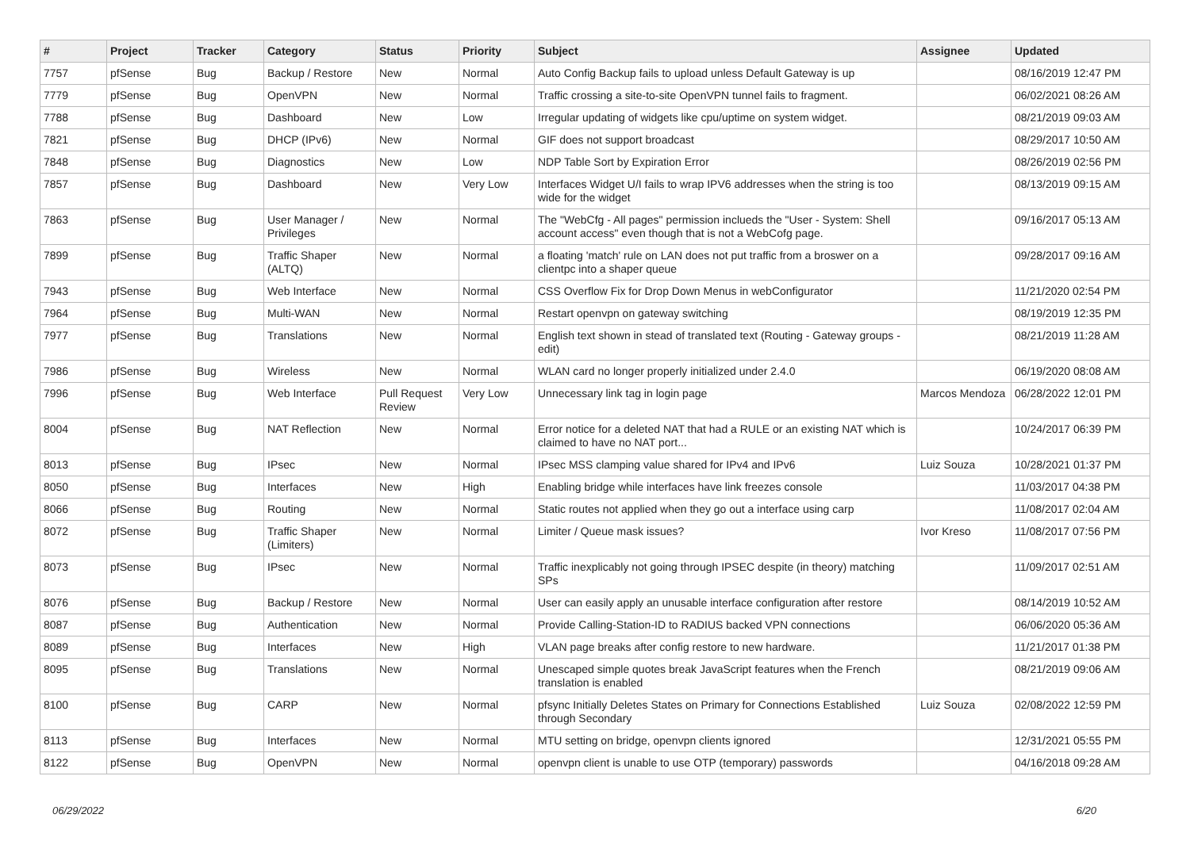| # | Project | Tracker | Category | Status | Priority | Subject | Assignee | Updated |
| --- | --- | --- | --- | --- | --- | --- | --- | --- |
| 7757 | pfSense | Bug | Backup / Restore | New | Normal | Auto Config Backup fails to upload unless Default Gateway is up | | 08/16/2019 12:47 PM |
| 7779 | pfSense | Bug | OpenVPN | New | Normal | Traffic crossing a site-to-site OpenVPN tunnel fails to fragment. | | 06/02/2021 08:26 AM |
| 7788 | pfSense | Bug | Dashboard | New | Low | Irregular updating of widgets like cpu/uptime on system widget. | | 08/21/2019 09:03 AM |
| 7821 | pfSense | Bug | DHCP (IPv6) | New | Normal | GIF does not support broadcast | | 08/29/2017 10:50 AM |
| 7848 | pfSense | Bug | Diagnostics | New | Low | NDP Table Sort by Expiration Error | | 08/26/2019 02:56 PM |
| 7857 | pfSense | Bug | Dashboard | New | Very Low | Interfaces Widget U/I fails to wrap IPV6 addresses when the string is too wide for the widget | | 08/13/2019 09:15 AM |
| 7863 | pfSense | Bug | User Manager / Privileges | New | Normal | The "WebCfg - All pages" permission inclueds the "User - System: Shell account access" even though that is not a WebCofg page. | | 09/16/2017 05:13 AM |
| 7899 | pfSense | Bug | Traffic Shaper (ALTQ) | New | Normal | a floating 'match' rule on LAN does not put traffic from a broswer on a clientpc into a shaper queue | | 09/28/2017 09:16 AM |
| 7943 | pfSense | Bug | Web Interface | New | Normal | CSS Overflow Fix for Drop Down Menus in webConfigurator | | 11/21/2020 02:54 PM |
| 7964 | pfSense | Bug | Multi-WAN | New | Normal | Restart openvpn on gateway switching | | 08/19/2019 12:35 PM |
| 7977 | pfSense | Bug | Translations | New | Normal | English text shown in stead of translated text (Routing - Gateway groups - edit) | | 08/21/2019 11:28 AM |
| 7986 | pfSense | Bug | Wireless | New | Normal | WLAN card no longer properly initialized under 2.4.0 | | 06/19/2020 08:08 AM |
| 7996 | pfSense | Bug | Web Interface | Pull Request Review | Very Low | Unnecessary link tag in login page | Marcos Mendoza | 06/28/2022 12:01 PM |
| 8004 | pfSense | Bug | NAT Reflection | New | Normal | Error notice for a deleted NAT that had a RULE or an existing NAT which is claimed to have no NAT port... | | 10/24/2017 06:39 PM |
| 8013 | pfSense | Bug | IPsec | New | Normal | IPsec MSS clamping value shared for IPv4 and IPv6 | Luiz Souza | 10/28/2021 01:37 PM |
| 8050 | pfSense | Bug | Interfaces | New | High | Enabling bridge while interfaces have link freezes console | | 11/03/2017 04:38 PM |
| 8066 | pfSense | Bug | Routing | New | Normal | Static routes not applied when they go out a interface using carp | | 11/08/2017 02:04 AM |
| 8072 | pfSense | Bug | Traffic Shaper (Limiters) | New | Normal | Limiter / Queue mask issues? | Ivor Kreso | 11/08/2017 07:56 PM |
| 8073 | pfSense | Bug | IPsec | New | Normal | Traffic inexplicably not going through IPSEC despite (in theory) matching SPs | | 11/09/2017 02:51 AM |
| 8076 | pfSense | Bug | Backup / Restore | New | Normal | User can easily apply an unusable interface configuration after restore | | 08/14/2019 10:52 AM |
| 8087 | pfSense | Bug | Authentication | New | Normal | Provide Calling-Station-ID to RADIUS backed VPN connections | | 06/06/2020 05:36 AM |
| 8089 | pfSense | Bug | Interfaces | New | High | VLAN page breaks after config restore to new hardware. | | 11/21/2017 01:38 PM |
| 8095 | pfSense | Bug | Translations | New | Normal | Unescaped simple quotes break JavaScript features when the French translation is enabled | | 08/21/2019 09:06 AM |
| 8100 | pfSense | Bug | CARP | New | Normal | pfsync Initially Deletes States on Primary for Connections Established through Secondary | Luiz Souza | 02/08/2022 12:59 PM |
| 8113 | pfSense | Bug | Interfaces | New | Normal | MTU setting on bridge, openvpn clients ignored | | 12/31/2021 05:55 PM |
| 8122 | pfSense | Bug | OpenVPN | New | Normal | openvpn client is unable to use OTP (temporary) passwords | | 04/16/2018 09:28 AM |
06/29/2022 6/20